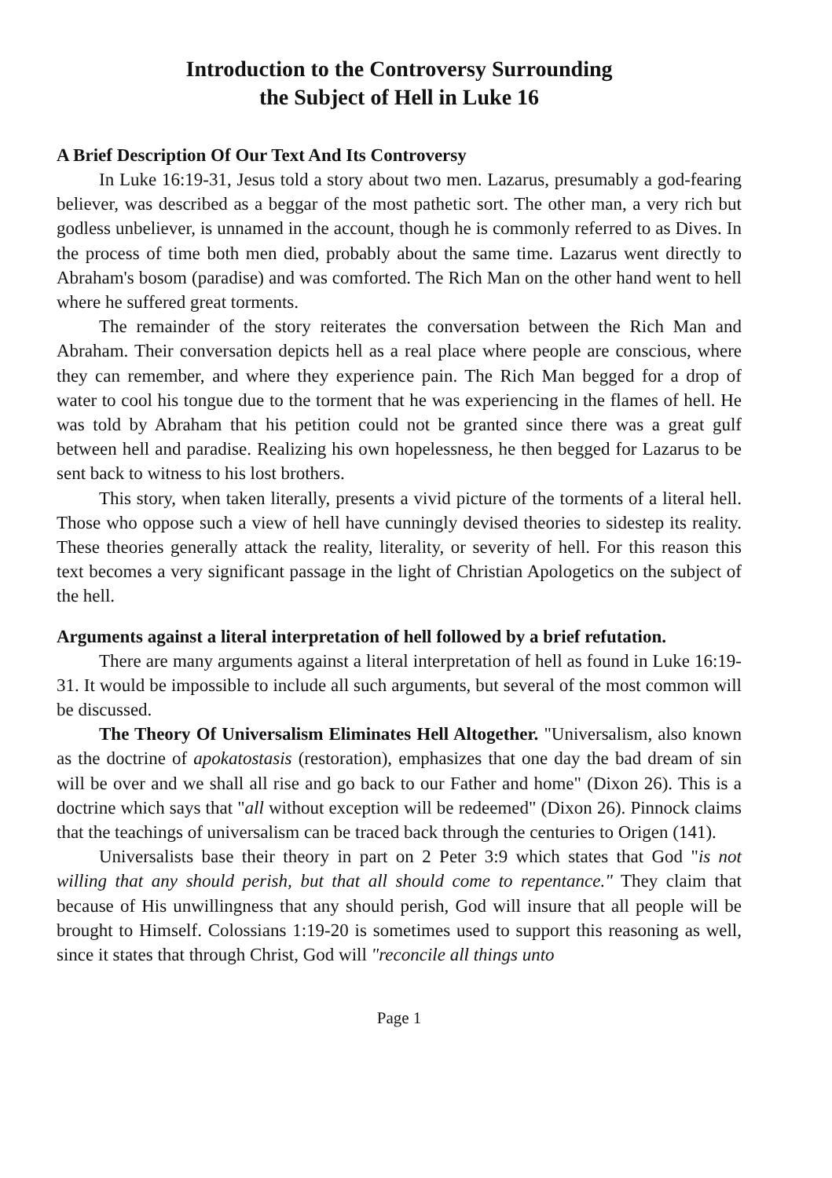Introduction to the Controversy Surrounding
the Subject of Hell in Luke 16
A Brief Description Of Our Text And Its Controversy
In Luke 16:19-31, Jesus told a story about two men. Lazarus, presumably a god-fearing believer, was described as a beggar of the most pathetic sort. The other man, a very rich but godless unbeliever, is unnamed in the account, though he is commonly referred to as Dives. In the process of time both men died, probably about the same time. Lazarus went directly to Abraham's bosom (paradise) and was comforted. The Rich Man on the other hand went to hell where he suffered great torments.
The remainder of the story reiterates the conversation between the Rich Man and Abraham. Their conversation depicts hell as a real place where people are conscious, where they can remember, and where they experience pain. The Rich Man begged for a drop of water to cool his tongue due to the torment that he was experiencing in the flames of hell. He was told by Abraham that his petition could not be granted since there was a great gulf between hell and paradise. Realizing his own hopelessness, he then begged for Lazarus to be sent back to witness to his lost brothers.
This story, when taken literally, presents a vivid picture of the torments of a literal hell. Those who oppose such a view of hell have cunningly devised theories to sidestep its reality. These theories generally attack the reality, literality, or severity of hell. For this reason this text becomes a very significant passage in the light of Christian Apologetics on the subject of the hell.
Arguments against a literal interpretation of hell followed by a brief refutation.
There are many arguments against a literal interpretation of hell as found in Luke 16:19-31. It would be impossible to include all such arguments, but several of the most common will be discussed.
The Theory Of Universalism Eliminates Hell Altogether. "Universalism, also known as the doctrine of apokatostasis (restoration), emphasizes that one day the bad dream of sin will be over and we shall all rise and go back to our Father and home" (Dixon 26). This is a doctrine which says that "all without exception will be redeemed" (Dixon 26). Pinnock claims that the teachings of universalism can be traced back through the centuries to Origen (141).
Universalists base their theory in part on 2 Peter 3:9 which states that God "is not willing that any should perish, but that all should come to repentance." They claim that because of His unwillingness that any should perish, God will insure that all people will be brought to Himself. Colossians 1:19-20 is sometimes used to support this reasoning as well, since it states that through Christ, God will "reconcile all things unto
Page 1